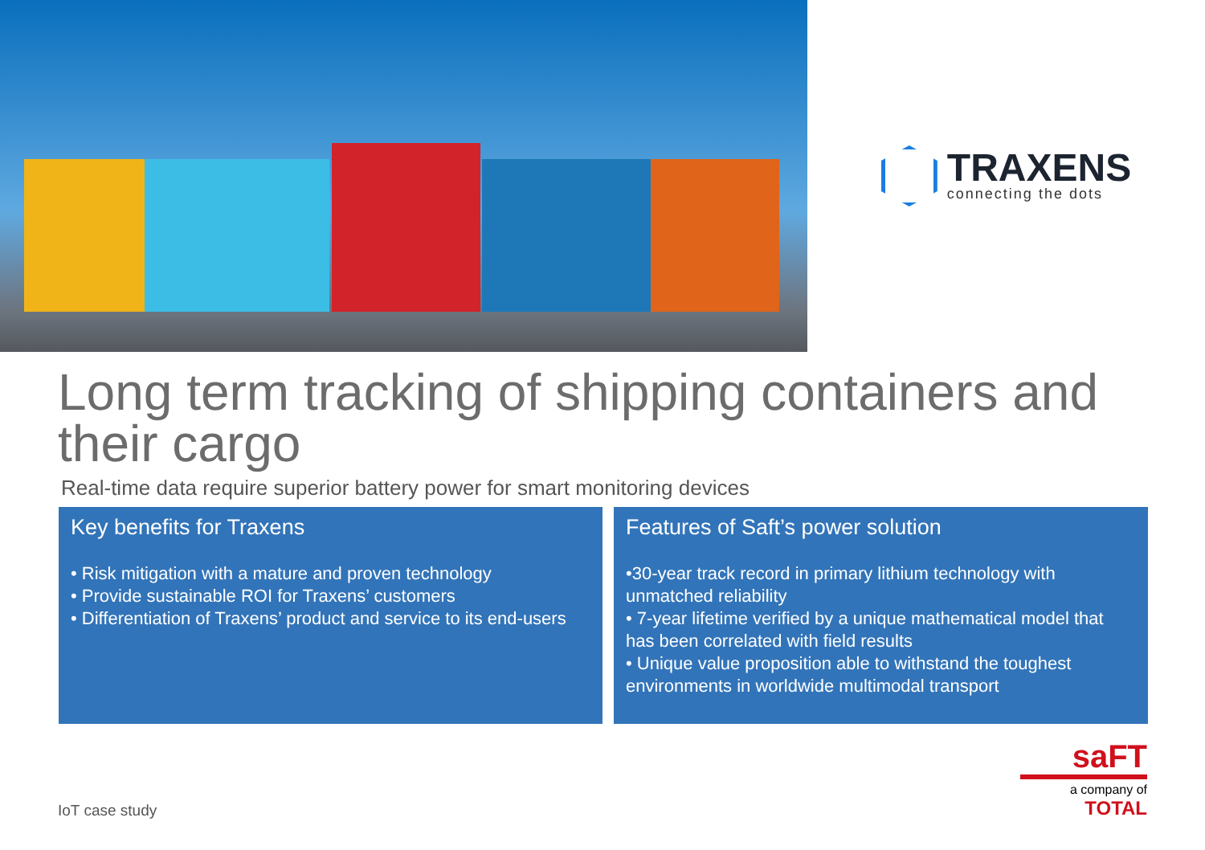TRAXENS
connecting the dots
Long term tracking of shipping containers and their cargo
Real-time data require superior battery power for smart monitoring devices
Key benefits for Traxens
• Risk mitigation with a mature and proven technology
• Provide sustainable ROI for Traxens’ customers
• Differentiation of Traxens’ product and service to its end-users
Features of Saft’s power solution
•30-year track record in primary lithium technology with unmatched reliability
• 7-year lifetime verified by a unique mathematical model that has been correlated with field results
• Unique value proposition able to withstand the toughest environments in worldwide multimodal transport
IoT case study
saFT
a company of
TOTAL